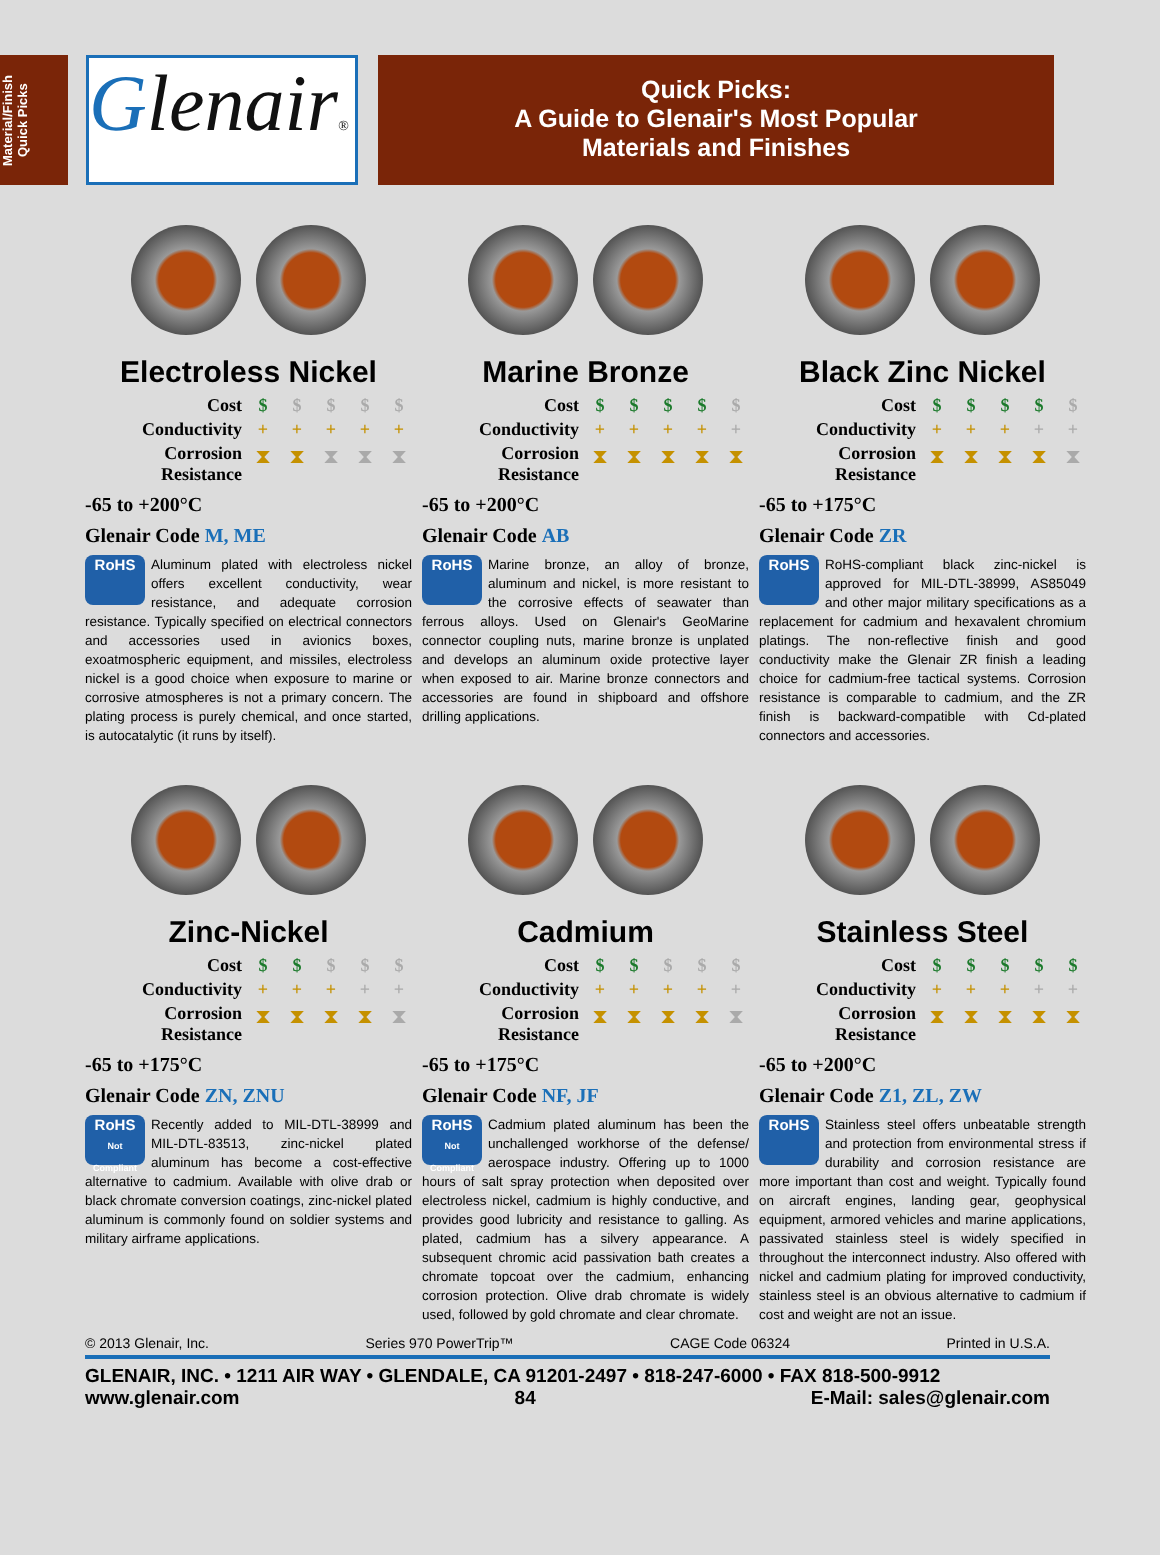Material/Finish Quick Picks
Glenair®
Quick Picks:
A Guide to Glenair's Most Popular
Materials and Finishes
Electroless Nickel
Cost $ $ $ $ $
Conductivity + + + + +
Corrosion
Resistance ⧗ ⧗ ⧗ ⧗ ⧗
-65 to +200°C
Glenair Code M, ME
RoHS Aluminum plated with electroless nickel offers excellent conductivity, wear resistance, and adequate corrosion resistance. Typically specified on electrical connectors and accessories used in avionics boxes, exoatmospheric equipment, and missiles, electroless nickel is a good choice when exposure to marine or corrosive atmospheres is not a primary concern. The plating process is purely chemical, and once started, is autocatalytic (it runs by itself).
Marine Bronze
Cost $ $ $ $ $
Conductivity + + + + +
Corrosion
Resistance ⧗ ⧗ ⧗ ⧗ ⧗
-65 to +200°C
Glenair Code AB
RoHS Marine bronze, an alloy of bronze, aluminum and nickel, is more resistant to the corrosive effects of seawater than ferrous alloys. Used on Glenair's GeoMarine connector coupling nuts, marine bronze is unplated and develops an aluminum oxide protective layer when exposed to air. Marine bronze connectors and accessories are found in shipboard and offshore drilling applications.
Black Zinc Nickel
Cost $ $ $ $ $
Conductivity + + + + +
Corrosion
Resistance ⧗ ⧗ ⧗ ⧗ ⧗
-65 to +175°C
Glenair Code ZR
RoHS RoHS-compliant black zinc-nickel is approved for MIL-DTL-38999, AS85049 and other major military specifications as a replacement for cadmium and hexavalent chromium platings. The non-reflective finish and good conductivity make the Glenair ZR finish a leading choice for cadmium-free tactical systems. Corrosion resistance is comparable to cadmium, and the ZR finish is backward-compatible with Cd-plated connectors and accessories.
Zinc-Nickel
Cost $ $ $ $ $
Conductivity + + + + +
Corrosion
Resistance ⧗ ⧗ ⧗ ⧗ ⧗
-65 to +175°C
Glenair Code ZN, ZNU
RoHS
Not Compliant Recently added to MIL-DTL-38999 and MIL-DTL-83513, zinc-nickel plated aluminum has become a cost-effective alternative to cadmium. Available with olive drab or black chromate conversion coatings, zinc-nickel plated aluminum is commonly found on soldier systems and military airframe applications.
Cadmium
Cost $ $ $ $ $
Conductivity + + + + +
Corrosion
Resistance ⧗ ⧗ ⧗ ⧗ ⧗
-65 to +175°C
Glenair Code NF, JF
RoHS
Not Compliant Cadmium plated aluminum has been the unchallenged workhorse of the defense/ aerospace industry. Offering up to 1000 hours of salt spray protection when deposited over electroless nickel, cadmium is highly conductive, and provides good lubricity and resistance to galling. As plated, cadmium has a silvery appearance. A subsequent chromic acid passivation bath creates a chromate topcoat over the cadmium, enhancing corrosion protection. Olive drab chromate is widely used, followed by gold chromate and clear chromate.
Stainless Steel
Cost $ $ $ $ $
Conductivity + + + + +
Corrosion
Resistance ⧗ ⧗ ⧗ ⧗ ⧗
-65 to +200°C
Glenair Code Z1, ZL, ZW
RoHS Stainless steel offers unbeatable strength and protection from environmental stress if durability and corrosion resistance are more important than cost and weight. Typically found on aircraft engines, landing gear, geophysical equipment, armored vehicles and marine applications, passivated stainless steel is widely specified in throughout the interconnect industry. Also offered with nickel and cadmium plating for improved conductivity, stainless steel is an obvious alternative to cadmium if cost and weight are not an issue.
© 2013 Glenair, Inc. Series 970 PowerTrip™ CAGE Code 06324 Printed in U.S.A.
GLENAIR, INC. • 1211 AIR WAY • GLENDALE, CA 91201-2497 • 818-247-6000 • FAX 818-500-9912
www.glenair.com 84 E-Mail: sales@glenair.com